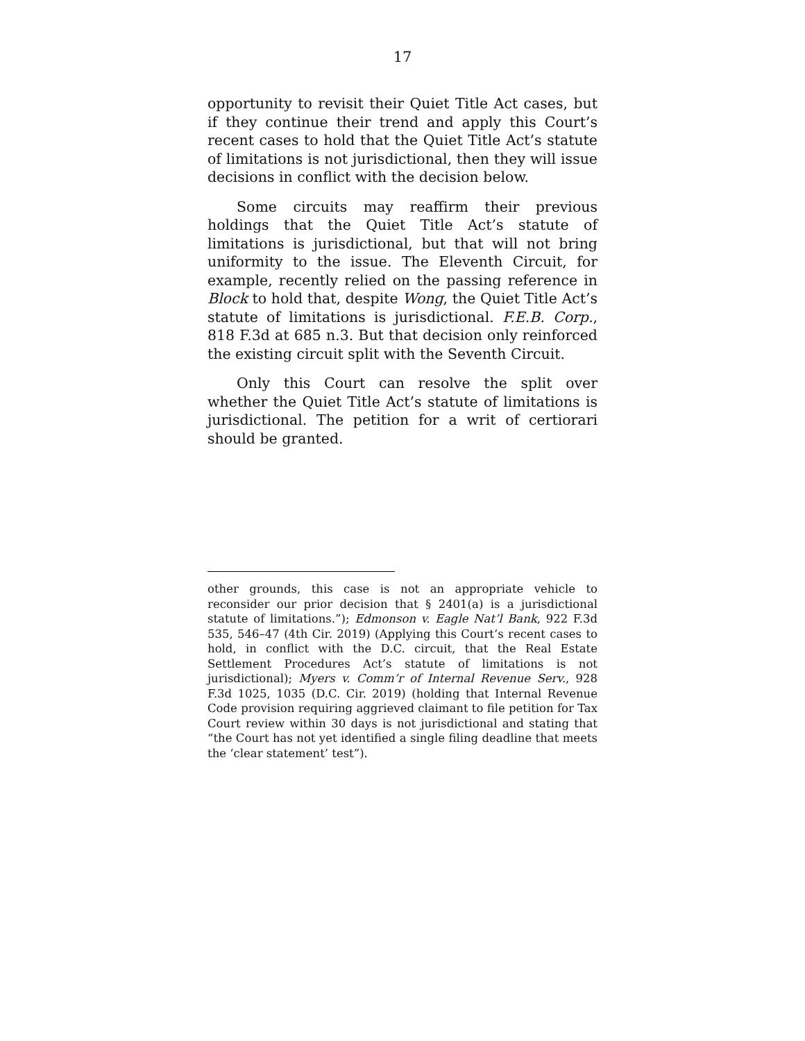17
opportunity to revisit their Quiet Title Act cases, but if they continue their trend and apply this Court’s recent cases to hold that the Quiet Title Act’s statute of limitations is not jurisdictional, then they will issue decisions in conflict with the decision below.
Some circuits may reaffirm their previous holdings that the Quiet Title Act’s statute of limitations is jurisdictional, but that will not bring uniformity to the issue. The Eleventh Circuit, for example, recently relied on the passing reference in Block to hold that, despite Wong, the Quiet Title Act’s statute of limitations is jurisdictional. F.E.B. Corp., 818 F.3d at 685 n.3. But that decision only reinforced the existing circuit split with the Seventh Circuit.
Only this Court can resolve the split over whether the Quiet Title Act’s statute of limitations is jurisdictional. The petition for a writ of certiorari should be granted.
other grounds, this case is not an appropriate vehicle to reconsider our prior decision that § 2401(a) is a jurisdictional statute of limitations.”); Edmonson v. Eagle Nat’l Bank, 922 F.3d 535, 546–47 (4th Cir. 2019) (Applying this Court’s recent cases to hold, in conflict with the D.C. circuit, that the Real Estate Settlement Procedures Act’s statute of limitations is not jurisdictional); Myers v. Comm’r of Internal Revenue Serv., 928 F.3d 1025, 1035 (D.C. Cir. 2019) (holding that Internal Revenue Code provision requiring aggrieved claimant to file petition for Tax Court review within 30 days is not jurisdictional and stating that “the Court has not yet identified a single filing deadline that meets the ‘clear statement’ test”).